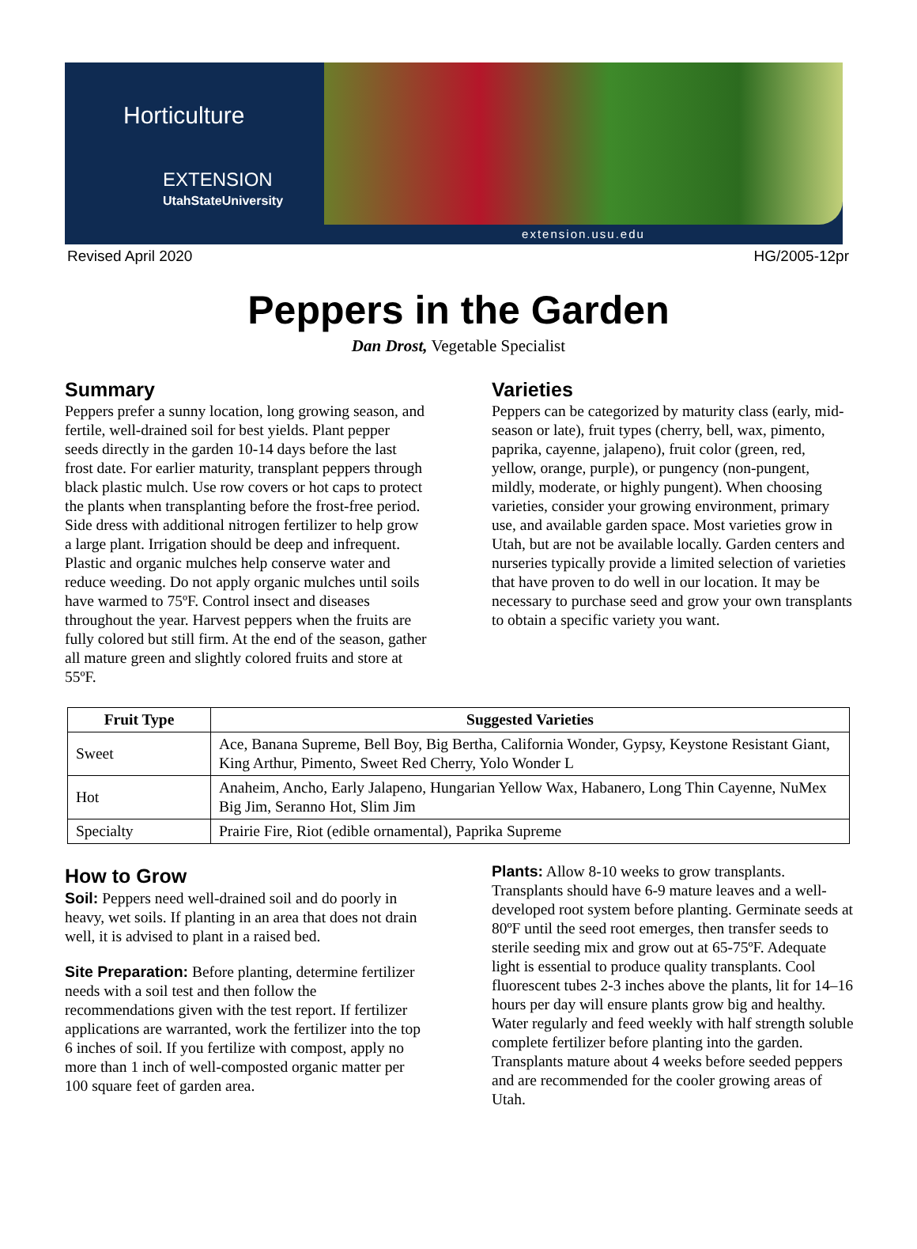Horticulture
EXTENSION
UtahStateUniversity
extension.usu.edu
Revised April 2020 HG/2005-12pr
Peppers in the Garden
Dan Drost, Vegetable Specialist
Summary
Peppers prefer a sunny location, long growing season, and fertile, well-drained soil for best yields. Plant pepper seeds directly in the garden 10-14 days before the last frost date. For earlier maturity, transplant peppers through black plastic mulch. Use row covers or hot caps to protect the plants when transplanting before the frost-free period. Side dress with additional nitrogen fertilizer to help grow a large plant. Irrigation should be deep and infrequent. Plastic and organic mulches help conserve water and reduce weeding. Do not apply organic mulches until soils have warmed to 75ºF. Control insect and diseases throughout the year. Harvest peppers when the fruits are fully colored but still firm. At the end of the season, gather all mature green and slightly colored fruits and store at 55ºF.
Varieties
Peppers can be categorized by maturity class (early, mid-season or late), fruit types (cherry, bell, wax, pimento, paprika, cayenne, jalapeno), fruit color (green, red, yellow, orange, purple), or pungency (non-pungent, mildly, moderate, or highly pungent). When choosing varieties, consider your growing environment, primary use, and available garden space. Most varieties grow in Utah, but are not be available locally. Garden centers and nurseries typically provide a limited selection of varieties that have proven to do well in our location. It may be necessary to purchase seed and grow your own transplants to obtain a specific variety you want.
| Fruit Type | Suggested Varieties |
| --- | --- |
| Sweet | Ace, Banana Supreme, Bell Boy, Big Bertha, California Wonder, Gypsy, Keystone Resistant Giant, King Arthur, Pimento, Sweet Red Cherry, Yolo Wonder L |
| Hot | Anaheim, Ancho, Early Jalapeno, Hungarian Yellow Wax, Habanero, Long Thin Cayenne, NuMex Big Jim, Seranno Hot, Slim Jim |
| Specialty | Prairie Fire, Riot (edible ornamental), Paprika Supreme |
How to Grow
Soil: Peppers need well-drained soil and do poorly in heavy, wet soils. If planting in an area that does not drain well, it is advised to plant in a raised bed.
Site Preparation: Before planting, determine fertilizer needs with a soil test and then follow the recommendations given with the test report. If fertilizer applications are warranted, work the fertilizer into the top 6 inches of soil. If you fertilize with compost, apply no more than 1 inch of well-composted organic matter per 100 square feet of garden area.
Plants: Allow 8-10 weeks to grow transplants. Transplants should have 6-9 mature leaves and a well-developed root system before planting. Germinate seeds at 80ºF until the seed root emerges, then transfer seeds to sterile seeding mix and grow out at 65-75ºF. Adequate light is essential to produce quality transplants. Cool fluorescent tubes 2-3 inches above the plants, lit for 14–16 hours per day will ensure plants grow big and healthy. Water regularly and feed weekly with half strength soluble complete fertilizer before planting into the garden. Transplants mature about 4 weeks before seeded peppers and are recommended for the cooler growing areas of Utah.